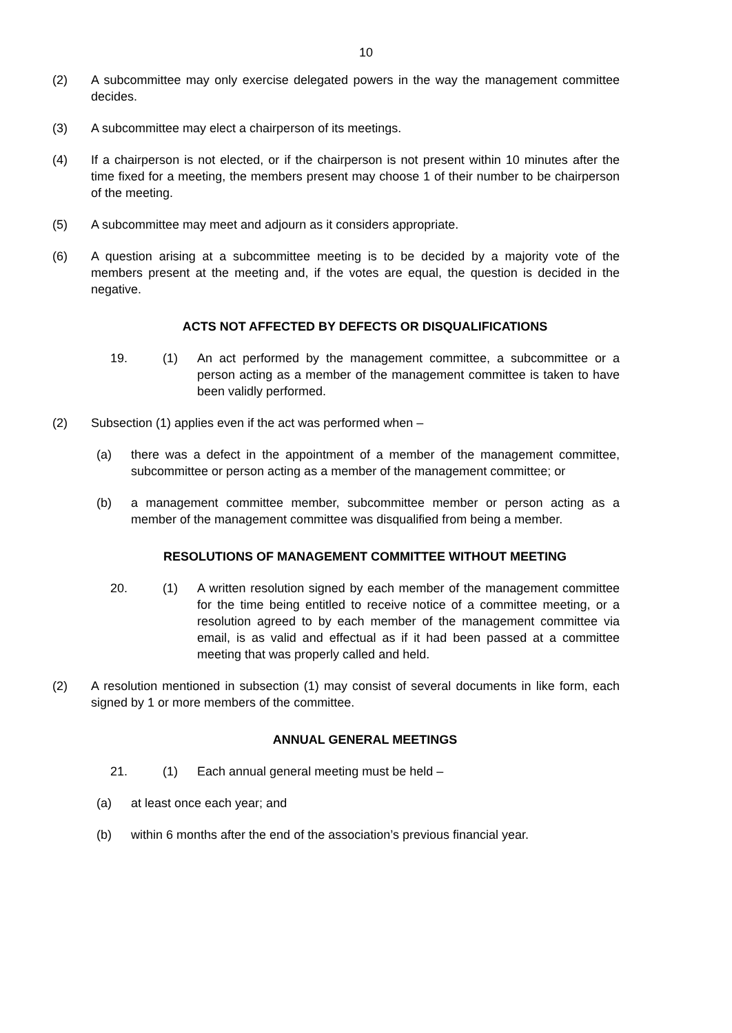10
(2) A subcommittee may only exercise delegated powers in the way the management committee decides.
(3) A subcommittee may elect a chairperson of its meetings.
(4) If a chairperson is not elected, or if the chairperson is not present within 10 minutes after the time fixed for a meeting, the members present may choose 1 of their number to be chairperson of the meeting.
(5) A subcommittee may meet and adjourn as it considers appropriate.
(6) A question arising at a subcommittee meeting is to be decided by a majority vote of the members present at the meeting and, if the votes are equal, the question is decided in the negative.
ACTS NOT AFFECTED BY DEFECTS OR DISQUALIFICATIONS
19. (1) An act performed by the management committee, a subcommittee or a person acting as a member of the management committee is taken to have been validly performed.
(2) Subsection (1) applies even if the act was performed when –
(a) there was a defect in the appointment of a member of the management committee, subcommittee or person acting as a member of the management committee; or
(b) a management committee member, subcommittee member or person acting as a member of the management committee was disqualified from being a member.
RESOLUTIONS OF MANAGEMENT COMMITTEE WITHOUT MEETING
20. (1) A written resolution signed by each member of the management committee for the time being entitled to receive notice of a committee meeting, or a resolution agreed to by each member of the management committee via email, is as valid and effectual as if it had been passed at a committee meeting that was properly called and held.
(2) A resolution mentioned in subsection (1) may consist of several documents in like form, each signed by 1 or more members of the committee.
ANNUAL GENERAL MEETINGS
21. (1) Each annual general meeting must be held –
(a) at least once each year; and
(b) within 6 months after the end of the association’s previous financial year.